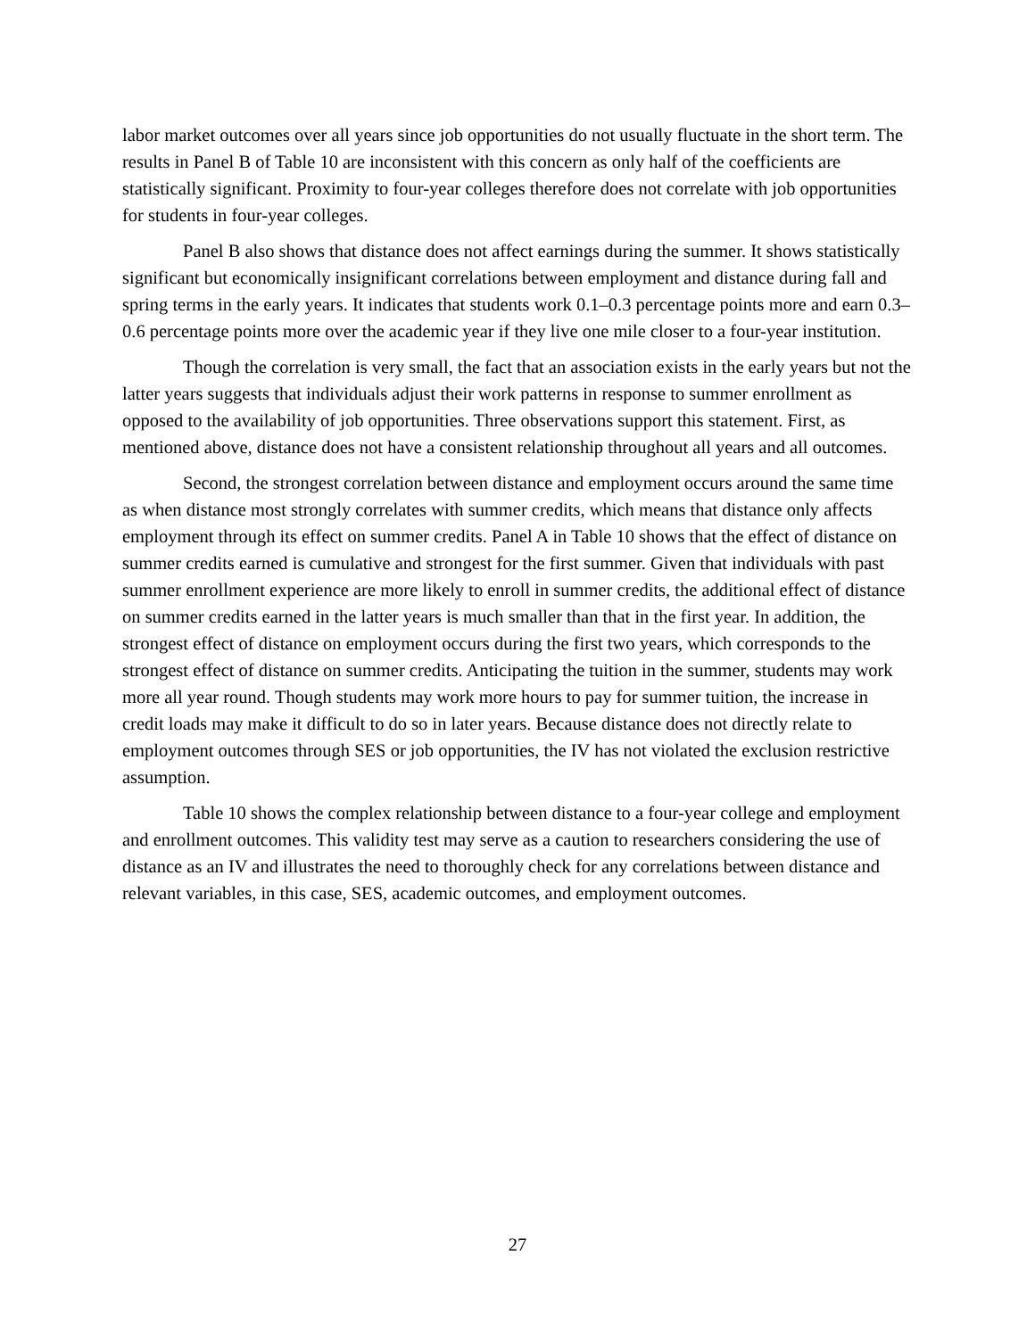labor market outcomes over all years since job opportunities do not usually fluctuate in the short term. The results in Panel B of Table 10 are inconsistent with this concern as only half of the coefficients are statistically significant. Proximity to four-year colleges therefore does not correlate with job opportunities for students in four-year colleges.
Panel B also shows that distance does not affect earnings during the summer. It shows statistically significant but economically insignificant correlations between employment and distance during fall and spring terms in the early years. It indicates that students work 0.1–0.3 percentage points more and earn 0.3–0.6 percentage points more over the academic year if they live one mile closer to a four-year institution.
Though the correlation is very small, the fact that an association exists in the early years but not the latter years suggests that individuals adjust their work patterns in response to summer enrollment as opposed to the availability of job opportunities. Three observations support this statement. First, as mentioned above, distance does not have a consistent relationship throughout all years and all outcomes.
Second, the strongest correlation between distance and employment occurs around the same time as when distance most strongly correlates with summer credits, which means that distance only affects employment through its effect on summer credits. Panel A in Table 10 shows that the effect of distance on summer credits earned is cumulative and strongest for the first summer. Given that individuals with past summer enrollment experience are more likely to enroll in summer credits, the additional effect of distance on summer credits earned in the latter years is much smaller than that in the first year. In addition, the strongest effect of distance on employment occurs during the first two years, which corresponds to the strongest effect of distance on summer credits. Anticipating the tuition in the summer, students may work more all year round. Though students may work more hours to pay for summer tuition, the increase in credit loads may make it difficult to do so in later years. Because distance does not directly relate to employment outcomes through SES or job opportunities, the IV has not violated the exclusion restrictive assumption.
Table 10 shows the complex relationship between distance to a four-year college and employment and enrollment outcomes. This validity test may serve as a caution to researchers considering the use of distance as an IV and illustrates the need to thoroughly check for any correlations between distance and relevant variables, in this case, SES, academic outcomes, and employment outcomes.
27